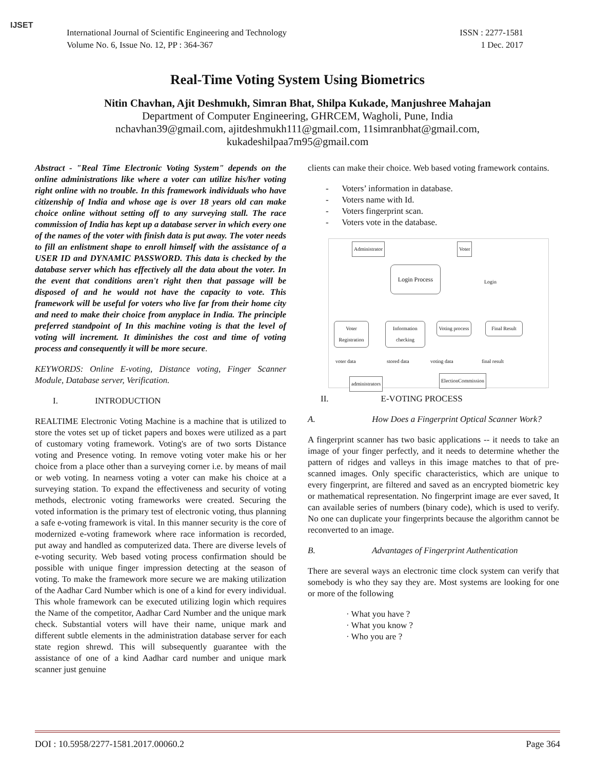IJSET
International Journal of Scientific Engineering and Technology
Volume No. 6, Issue No. 12, PP : 364-367
ISSN : 2277-1581
1 Dec. 2017
Real-Time Voting System Using Biometrics
Nitin Chavhan, Ajit Deshmukh, Simran Bhat, Shilpa Kukade, Manjushree Mahajan
Department of Computer Engineering, GHRCEM, Wagholi, Pune, India
nchavhan39@gmail.com, ajitdeshmukh111@gmail.com, 11simranbhat@gmail.com,
kukadeshilpaa7m95@gmail.com
Abstract - "Real Time Electronic Voting System" depends on the online administrations like where a voter can utilize his/her voting right online with no trouble. In this framework individuals who have citizenship of India and whose age is over 18 years old can make choice online without setting off to any surveying stall. The race commission of India has kept up a database server in which every one of the names of the voter with finish data is put away. The voter needs to fill an enlistment shape to enroll himself with the assistance of a USER ID and DYNAMIC PASSWORD. This data is checked by the database server which has effectively all the data about the voter. In the event that conditions aren't right then that passage will be disposed of and he would not have the capacity to vote. This framework will be useful for voters who live far from their home city and need to make their choice from anyplace in India. The principle preferred standpoint of In this machine voting is that the level of voting will increment. It diminishes the cost and time of voting process and consequently it will be more secure.
KEYWORDS: Online E-voting, Distance voting, Finger Scanner Module, Database server, Verification.
I. INTRODUCTION
REALTIME Electronic Voting Machine is a machine that is utilized to store the votes set up of ticket papers and boxes were utilized as a part of customary voting framework. Voting's are of two sorts Distance voting and Presence voting. In remove voting voter make his or her choice from a place other than a surveying corner i.e. by means of mail or web voting. In nearness voting a voter can make his choice at a surveying station. To expand the effectiveness and security of voting methods, electronic voting frameworks were created. Securing the voted information is the primary test of electronic voting, thus planning a safe e-voting framework is vital. In this manner security is the core of modernized e-voting framework where race information is recorded, put away and handled as computerized data. There are diverse levels of e-voting security. Web based voting process confirmation should be possible with unique finger impression detecting at the season of voting. To make the framework more secure we are making utilization of the Aadhar Card Number which is one of a kind for every individual. This whole framework can be executed utilizing login which requires the Name of the competitor, Aadhar Card Number and the unique mark check. Substantial voters will have their name, unique mark and different subtle elements in the administration database server for each state region shrewd. This will subsequently guarantee with the assistance of one of a kind Aadhar card number and unique mark scanner just genuine
clients can make their choice. Web based voting framework contains.
- Voters’ information in database.
- Voters name with Id.
- Voters fingerprint scan.
- Voters vote in the database.
Administrator Voter
Login Process
Login
Voter Registration
Information checking
Voting process
Final Result
voter data stored data voting data final result
administrators
ElectionCommission
II. E-VOTING PROCESS
A. How Does a Fingerprint Optical Scanner Work?
A fingerprint scanner has two basic applications -- it needs to take an image of your finger perfectly, and it needs to determine whether the pattern of ridges and valleys in this image matches to that of pre-scanned images. Only specific characteristics, which are unique to every fingerprint, are filtered and saved as an encrypted biometric key or mathematical representation. No fingerprint image are ever saved, It can available series of numbers (binary code), which is used to verify. No one can duplicate your fingerprints because the algorithm cannot be reconverted to an image.
B. Advantages of Fingerprint Authentication
There are several ways an electronic time clock system can verify that somebody is who they say they are. Most systems are looking for one or more of the following
· What you have ?
· What you know ?
· Who you are ?
DOI : 10.5958/2277-1581.2017.00060.2 Page 364